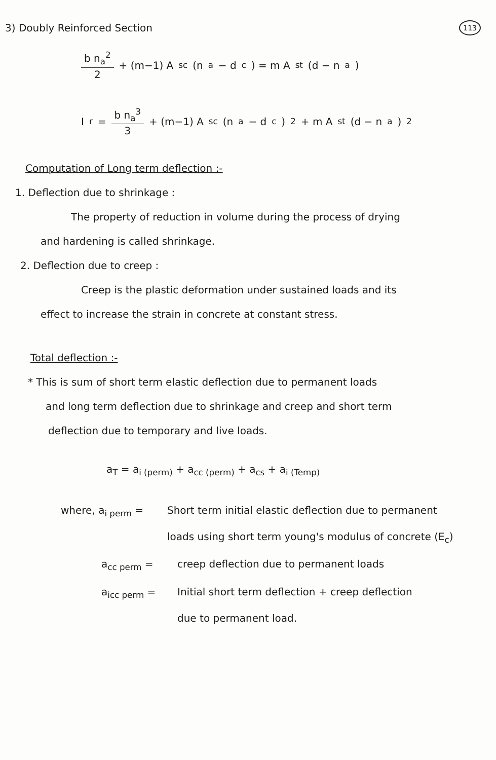3) Doubly Reinforced Section
113
b n<sub>a</sub><sup>2</sup> 2 + (m−1) A<sub>sc</sub> (n<sub>a</sub> − d<sub>c</sub>) = m A<sub>st</sub> (d − n<sub>a</sub>)
I<sub>r</sub> = b n<sub>a</sub><sup>3</sup> 3 + (m−1) A<sub>sc</sub> (n<sub>a</sub> − d<sub>c</sub>)<sup>2</sup> + m A<sub>st</sub> (d − n<sub>a</sub>)<sup>2</sup>
Computation of Long term deflection :-
1. Deflection due to shrinkage :
The property of reduction in volume during the process of drying
and hardening is called shrinkage.
2. Deflection due to creep :
Creep is the plastic deformation under sustained loads and its
effect to increase the strain in concrete at constant stress.
Total deflection :-
* This is sum of short term elastic deflection due to permanent loads
and long term deflection due to shrinkage and creep and short term
deflection due to temporary and live loads.
a<sub>T</sub> = a<sub>i (perm)</sub> + a<sub>cc (perm)</sub> + a<sub>cs</sub> + a<sub>i (Temp)</sub>
where, a<sub>i perm</sub> = Short term initial elastic deflection due to permanent
loads using short term young's modulus of concrete (E<sub>c</sub>)
a<sub>cc perm</sub> = creep deflection due to permanent loads
a<sub>icc perm</sub> = Initial short term deflection + creep deflection
due to permanent load.